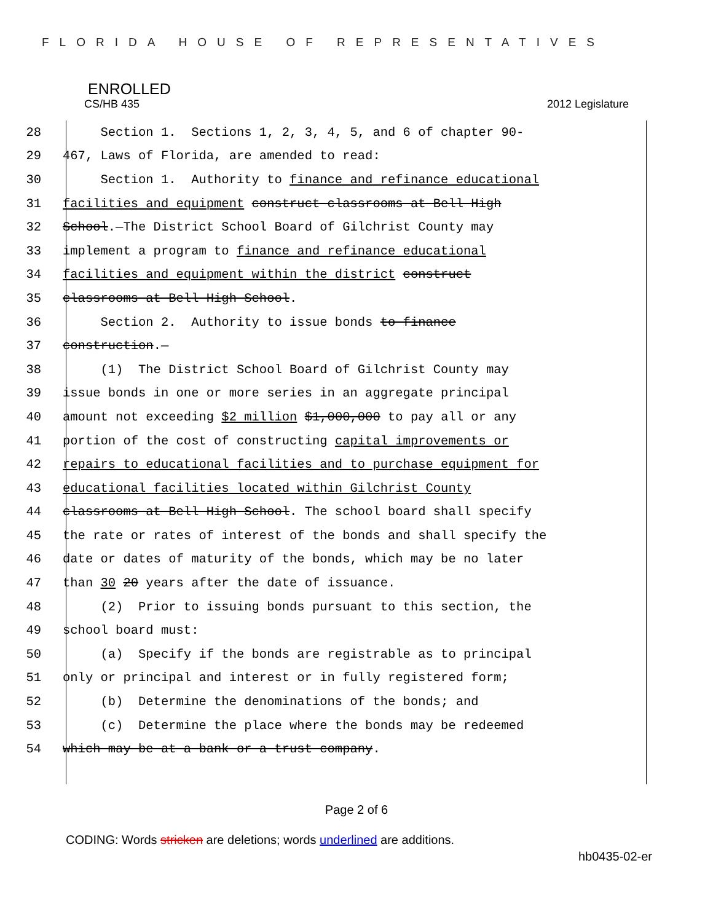FLORIDA HOUSE OF REPRESENTATIVES
ENROLLED
CS/HB 435 2012 Legislature
28 Section 1. Sections 1, 2, 3, 4, 5, and 6 of chapter 90-
29 467, Laws of Florida, are amended to read:
30 Section 1. Authority to finance and refinance educational
31 facilities and equipment construct classrooms at Bell High
32 School.—The District School Board of Gilchrist County may
33 implement a program to finance and refinance educational
34 facilities and equipment within the district construct
35 classrooms at Bell High School.
36 Section 2. Authority to issue bonds to finance
37 construction.—
38 (1) The District School Board of Gilchrist County may
39 issue bonds in one or more series in an aggregate principal
40 amount not exceeding $2 million $1,000,000 to pay all or any
41 portion of the cost of constructing capital improvements or
42 repairs to educational facilities and to purchase equipment for
43 educational facilities located within Gilchrist County
44 classrooms at Bell High School. The school board shall specify
45 the rate or rates of interest of the bonds and shall specify the
46 date or dates of maturity of the bonds, which may be no later
47 than 30 20 years after the date of issuance.
48 (2) Prior to issuing bonds pursuant to this section, the
49 school board must:
50 (a) Specify if the bonds are registrable as to principal
51 only or principal and interest or in fully registered form;
52 (b) Determine the denominations of the bonds; and
53 (c) Determine the place where the bonds may be redeemed
54 which may be at a bank or a trust company.
Page 2 of 6
CODING: Words stricken are deletions; words underlined are additions.
hb0435-02-er